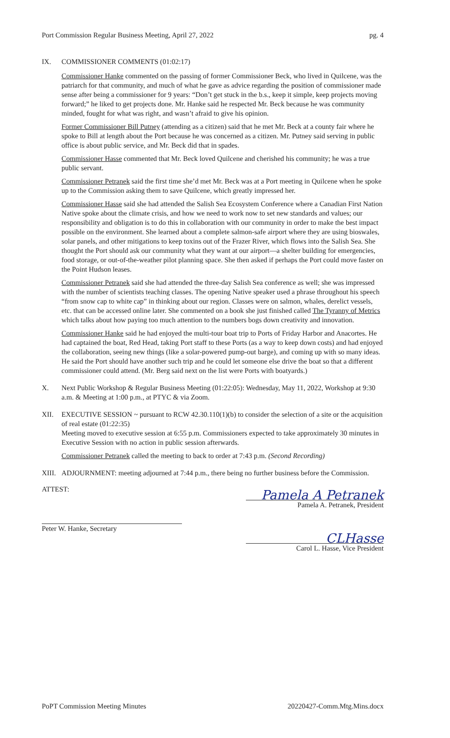Port Commission Regular Business Meeting, April 27, 2022 pg. 4
IX. COMMISSIONER COMMENTS (01:02:17)
Commissioner Hanke commented on the passing of former Commissioner Beck, who lived in Quilcene, was the patriarch for that community, and much of what he gave as advice regarding the position of commissioner made sense after being a commissioner for 9 years: “Don’t get stuck in the b.s., keep it simple, keep projects moving forward;” he liked to get projects done. Mr. Hanke said he respected Mr. Beck because he was community minded, fought for what was right, and wasn’t afraid to give his opinion.
Former Commissioner Bill Putney (attending as a citizen) said that he met Mr. Beck at a county fair where he spoke to Bill at length about the Port because he was concerned as a citizen. Mr. Putney said serving in public office is about public service, and Mr. Beck did that in spades.
Commissioner Hasse commented that Mr. Beck loved Quilcene and cherished his community; he was a true public servant.
Commissioner Petranek said the first time she’d met Mr. Beck was at a Port meeting in Quilcene when he spoke up to the Commission asking them to save Quilcene, which greatly impressed her.
Commissioner Hasse said she had attended the Salish Sea Ecosystem Conference where a Canadian First Nation Native spoke about the climate crisis, and how we need to work now to set new standards and values; our responsibility and obligation is to do this in collaboration with our community in order to make the best impact possible on the environment. She learned about a complete salmon-safe airport where they are using bioswales, solar panels, and other mitigations to keep toxins out of the Frazer River, which flows into the Salish Sea. She thought the Port should ask our community what they want at our airport—a shelter building for emergencies, food storage, or out-of-the-weather pilot planning space. She then asked if perhaps the Port could move faster on the Point Hudson leases.
Commissioner Petranek said she had attended the three-day Salish Sea conference as well; she was impressed with the number of scientists teaching classes. The opening Native speaker used a phrase throughout his speech “from snow cap to white cap” in thinking about our region. Classes were on salmon, whales, derelict vessels, etc. that can be accessed online later. She commented on a book she just finished called The Tyranny of Metrics which talks about how paying too much attention to the numbers bogs down creativity and innovation.
Commissioner Hanke said he had enjoyed the multi-tour boat trip to Ports of Friday Harbor and Anacortes. He had captained the boat, Red Head, taking Port staff to these Ports (as a way to keep down costs) and had enjoyed the collaboration, seeing new things (like a solar-powered pump-out barge), and coming up with so many ideas. He said the Port should have another such trip and he could let someone else drive the boat so that a different commissioner could attend. (Mr. Berg said next on the list were Ports with boatyards.)
X. Next Public Workshop & Regular Business Meeting (01:22:05): Wednesday, May 11, 2022, Workshop at 9:30 a.m. & Meeting at 1:00 p.m., at PTYC & via Zoom.
XII. EXECUTIVE SESSION ~ pursuant to RCW 42.30.110(1)(b) to consider the selection of a site or the acquisition of real estate (01:22:35)
Meeting moved to executive session at 6:55 p.m. Commissioners expected to take approximately 30 minutes in Executive Session with no action in public session afterwards.
Commissioner Petranek called the meeting to back to order at 7:43 p.m. (Second Recording)
XIII.
ADJOURNMENT: meeting adjourned at 7:44 p.m., there being no further business before the Commission.
ATTEST:
Peter W. Hanke, Secretary
Pamela A Petranek
Pamela A. Petranek, President
CLHasse
Carol L. Hasse, Vice President
PoPT Commission Meeting Minutes 20220427-Comm.Mtg.Mins.docx